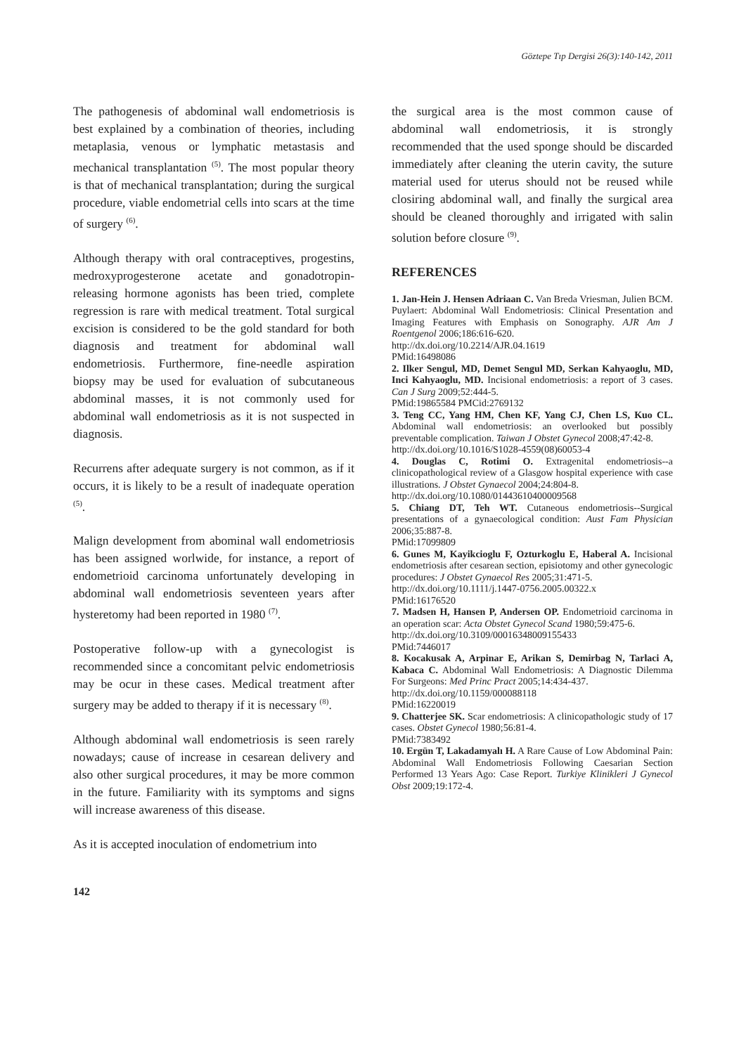Göztepe Tıp Dergisi 26(3):140-142, 2011
The pathogenesis of abdominal wall endometriosis is best explained by a combination of theories, including metaplasia, venous or lymphatic metastasis and mechanical transplantation <sup>(5)</sup>. The most popular theory is that of mechanical transplantation; during the surgical procedure, viable endometrial cells into scars at the time of surgery <sup>(6)</sup>.
Although therapy with oral contraceptives, progestins, medroxyprogesterone acetate and gonadotropin-releasing hormone agonists has been tried, complete regression is rare with medical treatment. Total surgical excision is considered to be the gold standard for both diagnosis and treatment for abdominal wall endometriosis. Furthermore, fine-needle aspiration biopsy may be used for evaluation of subcutaneous abdominal masses, it is not commonly used for abdominal wall endometriosis as it is not suspected in diagnosis.
Recurrens after adequate surgery is not common, as if it occurs, it is likely to be a result of inadequate operation <sup>(5)</sup>.
Malign development from abominal wall endometriosis has been assigned worlwide, for instance, a report of endometrioid carcinoma unfortunately developing in abdominal wall endometriosis seventeen years after hysteretomy had been reported in 1980 <sup>(7)</sup>.
Postoperative follow-up with a gynecologist is recommended since a concomitant pelvic endometriosis may be ocur in these cases. Medical treatment after surgery may be added to therapy if it is necessary <sup>(8)</sup>.
Although abdominal wall endometriosis is seen rarely nowadays; cause of increase in cesarean delivery and also other surgical procedures, it may be more common in the future. Familiarity with its symptoms and signs will increase awareness of this disease.
As it is accepted inoculation of endometrium into
the surgical area is the most common cause of abdominal wall endometriosis, it is strongly recommended that the used sponge should be discarded immediately after cleaning the uterin cavity, the suture material used for uterus should not be reused while closiring abdominal wall, and finally the surgical area should be cleaned thoroughly and irrigated with salin solution before closure <sup>(9)</sup>.
REFERENCES
1. Jan-Hein J. Hensen Adriaan C. Van Breda Vriesman, Julien BCM. Puylaert: Abdominal Wall Endometriosis: Clinical Presentation and Imaging Features with Emphasis on Sonography. AJR Am J Roentgenol 2006;186:616-620.
http://dx.doi.org/10.2214/AJR.04.1619
PMid:16498086
2. Ilker Sengul, MD, Demet Sengul MD, Serkan Kahyaoglu, MD, Inci Kahyaoglu, MD. Incisional endometriosis: a report of 3 cases. Can J Surg 2009;52:444-5.
PMid:19865584 PMCid:2769132
3. Teng CC, Yang HM, Chen KF, Yang CJ, Chen LS, Kuo CL. Abdominal wall endometriosis: an overlooked but possibly preventable complication. Taiwan J Obstet Gynecol 2008;47:42-8.
http://dx.doi.org/10.1016/S1028-4559(08)60053-4
4. Douglas C, Rotimi O. Extragenital endometriosis--a clinicopathological review of a Glasgow hospital experience with case illustrations. J Obstet Gynaecol 2004;24:804-8.
http://dx.doi.org/10.1080/01443610400009568
5. Chiang DT, Teh WT. Cutaneous endometriosis--Surgical presentations of a gynaecological condition: Aust Fam Physician 2006;35:887-8.
PMid:17099809
6. Gunes M, Kayikcioglu F, Ozturkoglu E, Haberal A. Incisional endometriosis after cesarean section, episiotomy and other gynecologic procedures: J Obstet Gynaecol Res 2005;31:471-5.
http://dx.doi.org/10.1111/j.1447-0756.2005.00322.x
PMid:16176520
7. Madsen H, Hansen P, Andersen OP. Endometrioid carcinoma in an operation scar: Acta Obstet Gynecol Scand 1980;59:475-6.
http://dx.doi.org/10.3109/00016348009155433
PMid:7446017
8. Kocakusak A, Arpinar E, Arikan S, Demirbag N, Tarlaci A, Kabaca C. Abdominal Wall Endometriosis: A Diagnostic Dilemma For Surgeons: Med Princ Pract 2005;14:434-437.
http://dx.doi.org/10.1159/000088118
PMid:16220019
9. Chatterjee SK. Scar endometriosis: A clinicopathologic study of 17 cases. Obstet Gynecol 1980;56:81-4.
PMid:7383492
10. Ergün T, Lakadamyalı H. A Rare Cause of Low Abdominal Pain: Abdominal Wall Endometriosis Following Caesarian Section Performed 13 Years Ago: Case Report. Turkiye Klinikleri J Gynecol Obst 2009;19:172-4.
142